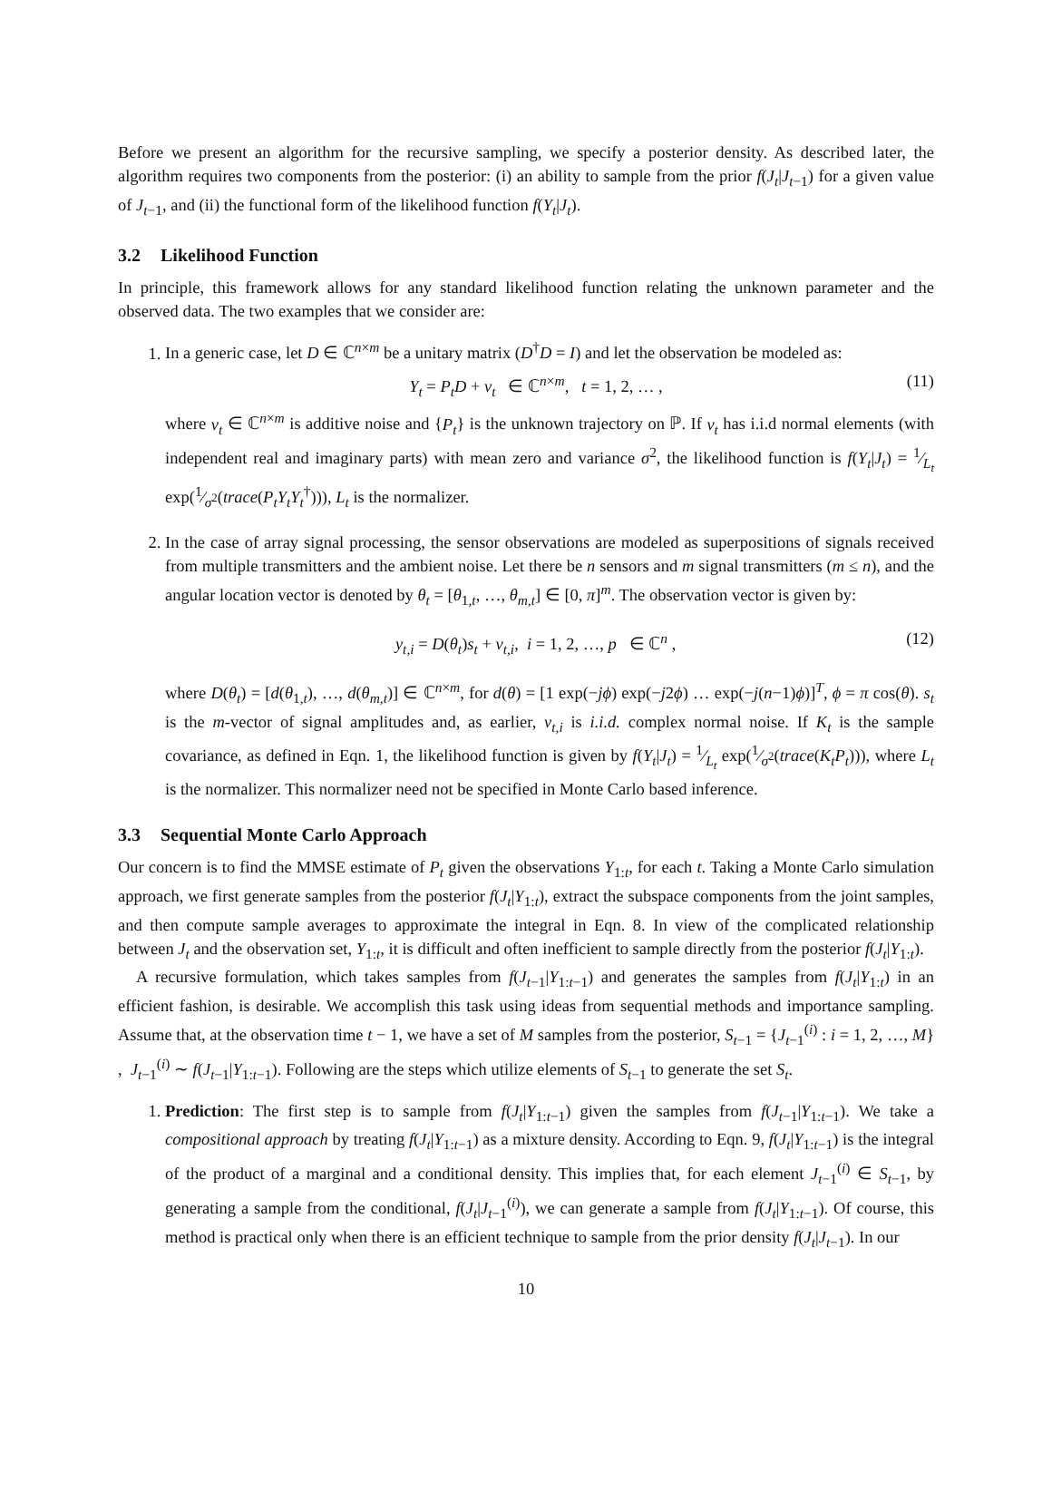Before we present an algorithm for the recursive sampling, we specify a posterior density. As described later, the algorithm requires two components from the posterior: (i) an ability to sample from the prior f(J<sub>t</sub>|J<sub>t−1</sub>) for a given value of J<sub>t−1</sub>, and (ii) the functional form of the likelihood function f(Y<sub>t</sub>|J<sub>t</sub>).
3.2 Likelihood Function
In principle, this framework allows for any standard likelihood function relating the unknown parameter and the observed data. The two examples that we consider are:
1. In a generic case, let D ∈ ℂ<sup>n×m</sup> be a unitary matrix (D<sup>†</sup>D = I) and let the observation be modeled as:
Y<sub>t</sub> = P<sub>t</sub>D + ν<sub>t</sub> ∈ ℂ<sup>n×m</sup>, t = 1, 2, … , (11)
where ν<sub>t</sub> ∈ ℂ<sup>n×m</sup> is additive noise and {P<sub>t</sub>} is the unknown trajectory on ℙ. If ν<sub>t</sub> has i.i.d normal elements (with independent real and imaginary parts) with mean zero and variance σ<sup>2</sup>, the likelihood function is f(Y<sub>t</sub>|J<sub>t</sub>) = 1⁄L<sub>t</sub> exp(1⁄σ<sup>2</sup>(trace(P<sub>t</sub>Y<sub>t</sub>Y<sub>t</sub><sup>†</sup>))), L<sub>t</sub> is the normalizer.
2. In the case of array signal processing, the sensor observations are modeled as superpositions of signals received from multiple transmitters and the ambient noise. Let there be n sensors and m signal transmitters (m ≤ n), and the angular location vector is denoted by θ<sub>t</sub> = [θ<sub>1,t</sub>, …, θ<sub>m,t</sub>] ∈ [0, π]<sup>m</sup>. The observation vector is given by:
y<sub>t,i</sub> = D(θ<sub>t</sub>)s<sub>t</sub> + ν<sub>t,i</sub>, i = 1, 2, …, p ∈ ℂ<sup>n</sup> , (12)
where D(θ<sub>t</sub>) = [d(θ<sub>1,t</sub>), …, d(θ<sub>m,t</sub>)] ∈ ℂ<sup>n×m</sup>, for d(θ) = [1 exp(−jϕ) exp(−j2ϕ) … exp(−j(n−1)ϕ)]<sup>T</sup>, ϕ = π cos(θ). s<sub>t</sub> is the m-vector of signal amplitudes and, as earlier, ν<sub>t,i</sub> is i.i.d. complex normal noise. If K<sub>t</sub> is the sample covariance, as defined in Eqn. 1, the likelihood function is given by f(Y<sub>t</sub>|J<sub>t</sub>) = 1⁄L<sub>t</sub> exp(1⁄σ<sup>2</sup>(trace(K<sub>t</sub>P<sub>t</sub>))), where L<sub>t</sub> is the normalizer. This normalizer need not be specified in Monte Carlo based inference.
3.3 Sequential Monte Carlo Approach
Our concern is to find the MMSE estimate of P<sub>t</sub> given the observations Y<sub>1:t</sub>, for each t. Taking a Monte Carlo simulation approach, we first generate samples from the posterior f(J<sub>t</sub>|Y<sub>1:t</sub>), extract the subspace components from the joint samples, and then compute sample averages to approximate the integral in Eqn. 8. In view of the complicated relationship between J<sub>t</sub> and the observation set, Y<sub>1:t</sub>, it is difficult and often inefficient to sample directly from the posterior f(J<sub>t</sub>|Y<sub>1:t</sub>).
A recursive formulation, which takes samples from f(J<sub>t−1</sub>|Y<sub>1:t−1</sub>) and generates the samples from f(J<sub>t</sub>|Y<sub>1:t</sub>) in an efficient fashion, is desirable. We accomplish this task using ideas from sequential methods and importance sampling. Assume that, at the observation time t − 1, we have a set of M samples from the posterior, S<sub>t−1</sub> = {J<sub>t−1</sub><sup>(i)</sup> : i = 1, 2, …, M} , J<sub>t−1</sub><sup>(i)</sup> ∼ f(J<sub>t−1</sub>|Y<sub>1:t−1</sub>). Following are the steps which utilize elements of S<sub>t−1</sub> to generate the set S<sub>t</sub>.
1. Prediction: The first step is to sample from f(J<sub>t</sub>|Y<sub>1:t−1</sub>) given the samples from f(J<sub>t−1</sub>|Y<sub>1:t−1</sub>). We take a compositional approach by treating f(J<sub>t</sub>|Y<sub>1:t−1</sub>) as a mixture density. According to Eqn. 9, f(J<sub>t</sub>|Y<sub>1:t−1</sub>) is the integral of the product of a marginal and a conditional density. This implies that, for each element J<sub>t−1</sub><sup>(i)</sup> ∈ S<sub>t−1</sub>, by generating a sample from the conditional, f(J<sub>t</sub>|J<sub>t−1</sub><sup>(i)</sup>), we can generate a sample from f(J<sub>t</sub>|Y<sub>1:t−1</sub>). Of course, this method is practical only when there is an efficient technique to sample from the prior density f(J<sub>t</sub>|J<sub>t−1</sub>). In our
10